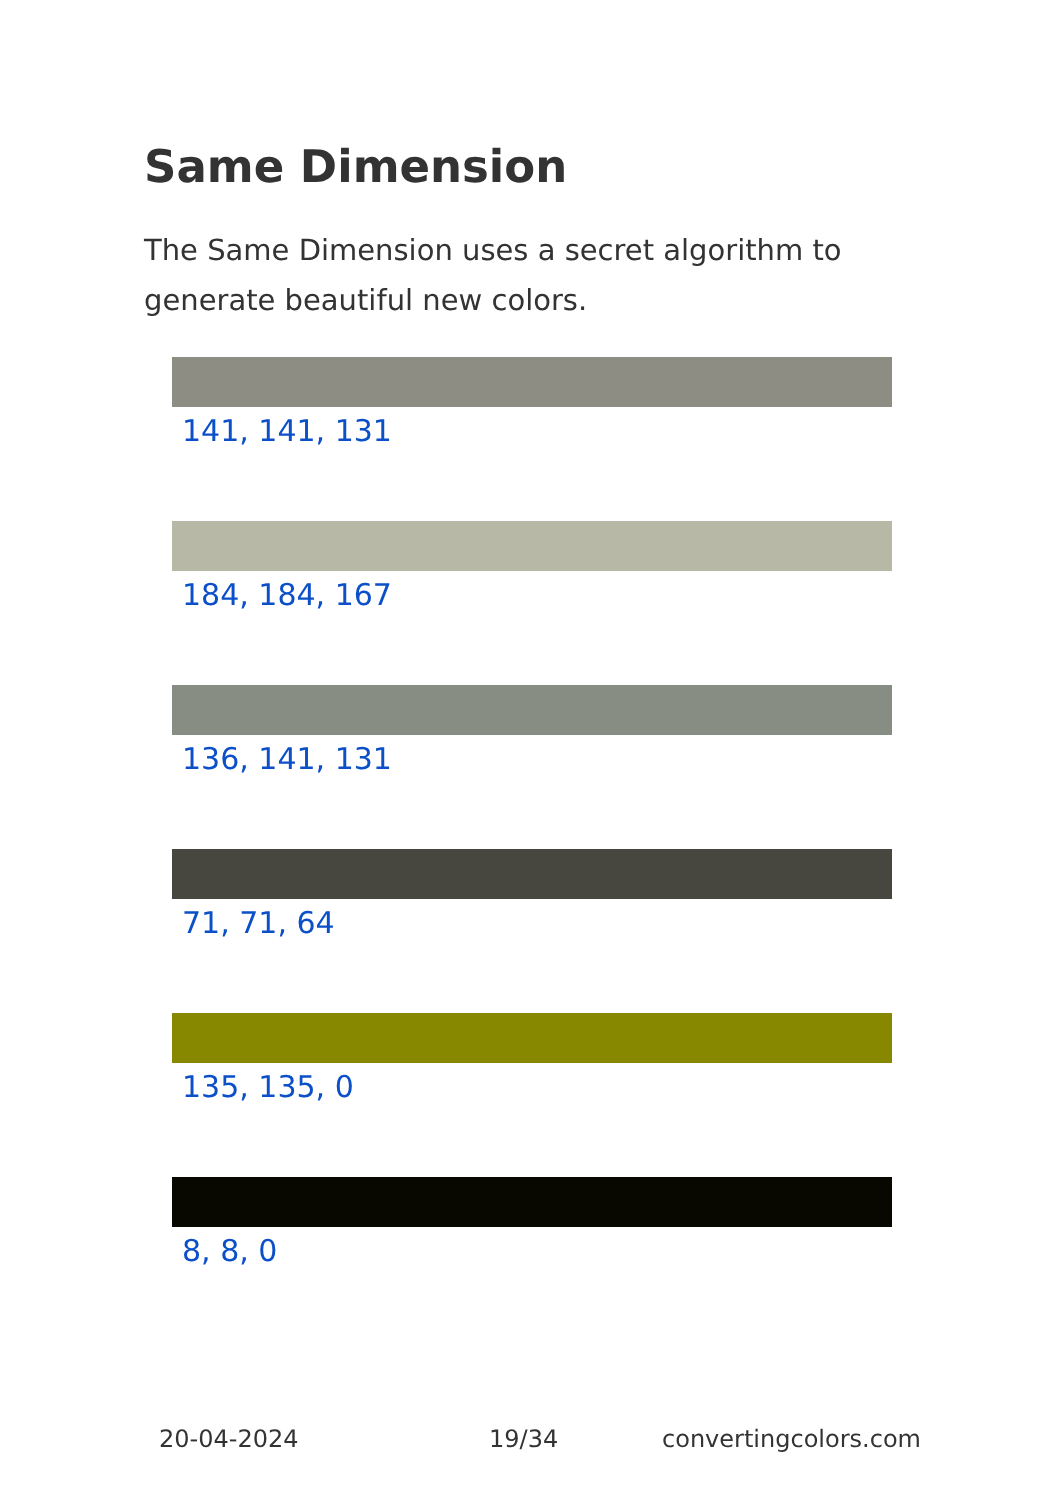Same Dimension
The Same Dimension uses a secret algorithm to generate beautiful new colors.
141, 141, 131
184, 184, 167
136, 141, 131
71, 71, 64
135, 135, 0
8, 8, 0
20-04-2024 19/34 convertingcolors.com